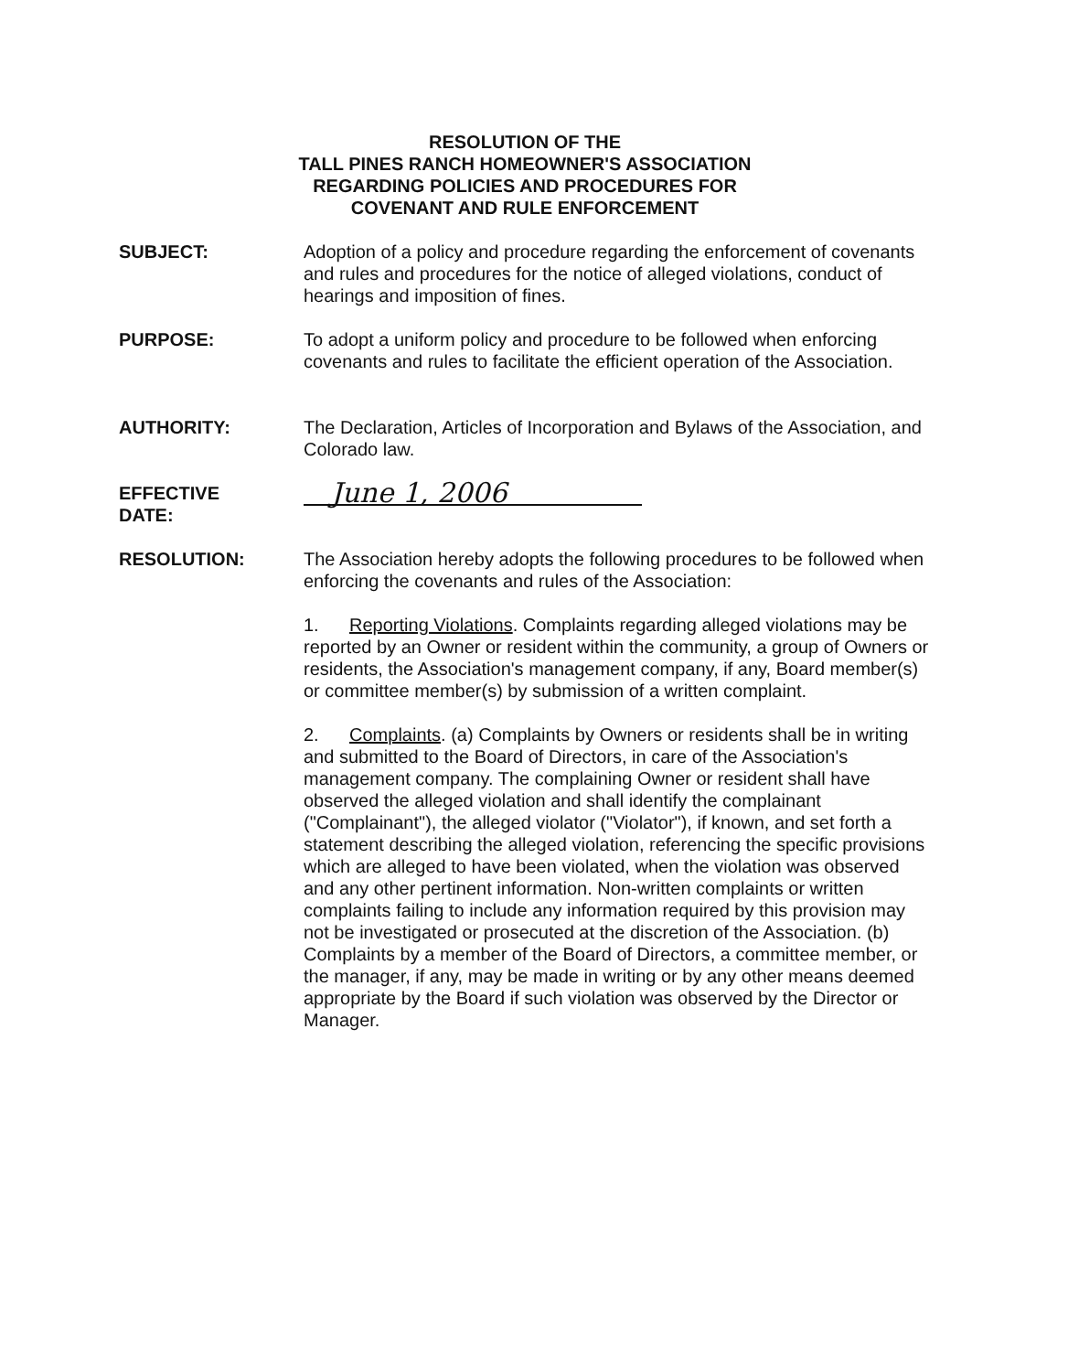RESOLUTION OF THE
TALL PINES RANCH HOMEOWNER'S ASSOCIATION
REGARDING POLICIES AND PROCEDURES FOR
COVENANT AND RULE ENFORCEMENT
SUBJECT: Adoption of a policy and procedure regarding the enforcement of covenants and rules and procedures for the notice of alleged violations, conduct of hearings and imposition of fines.
PURPOSE: To adopt a uniform policy and procedure to be followed when enforcing covenants and rules to facilitate the efficient operation of the Association.
AUTHORITY: The Declaration, Articles of Incorporation and Bylaws of the Association, and Colorado law.
EFFECTIVE
DATE:
June 1, 2006
RESOLUTION: The Association hereby adopts the following procedures to be followed when enforcing the covenants and rules of the Association:
1. Reporting Violations. Complaints regarding alleged violations may be reported by an Owner or resident within the community, a group of Owners or residents, the Association's management company, if any, Board member(s) or committee member(s) by submission of a written complaint.
2. Complaints. (a) Complaints by Owners or residents shall be in writing and submitted to the Board of Directors, in care of the Association's management company. The complaining Owner or resident shall have observed the alleged violation and shall identify the complainant ("Complainant"), the alleged violator ("Violator"), if known, and set forth a statement describing the alleged violation, referencing the specific provisions which are alleged to have been violated, when the violation was observed and any other pertinent information. Non-written complaints or written complaints failing to include any information required by this provision may not be investigated or prosecuted at the discretion of the Association. (b) Complaints by a member of the Board of Directors, a committee member, or the manager, if any, may be made in writing or by any other means deemed appropriate by the Board if such violation was observed by the Director or Manager.